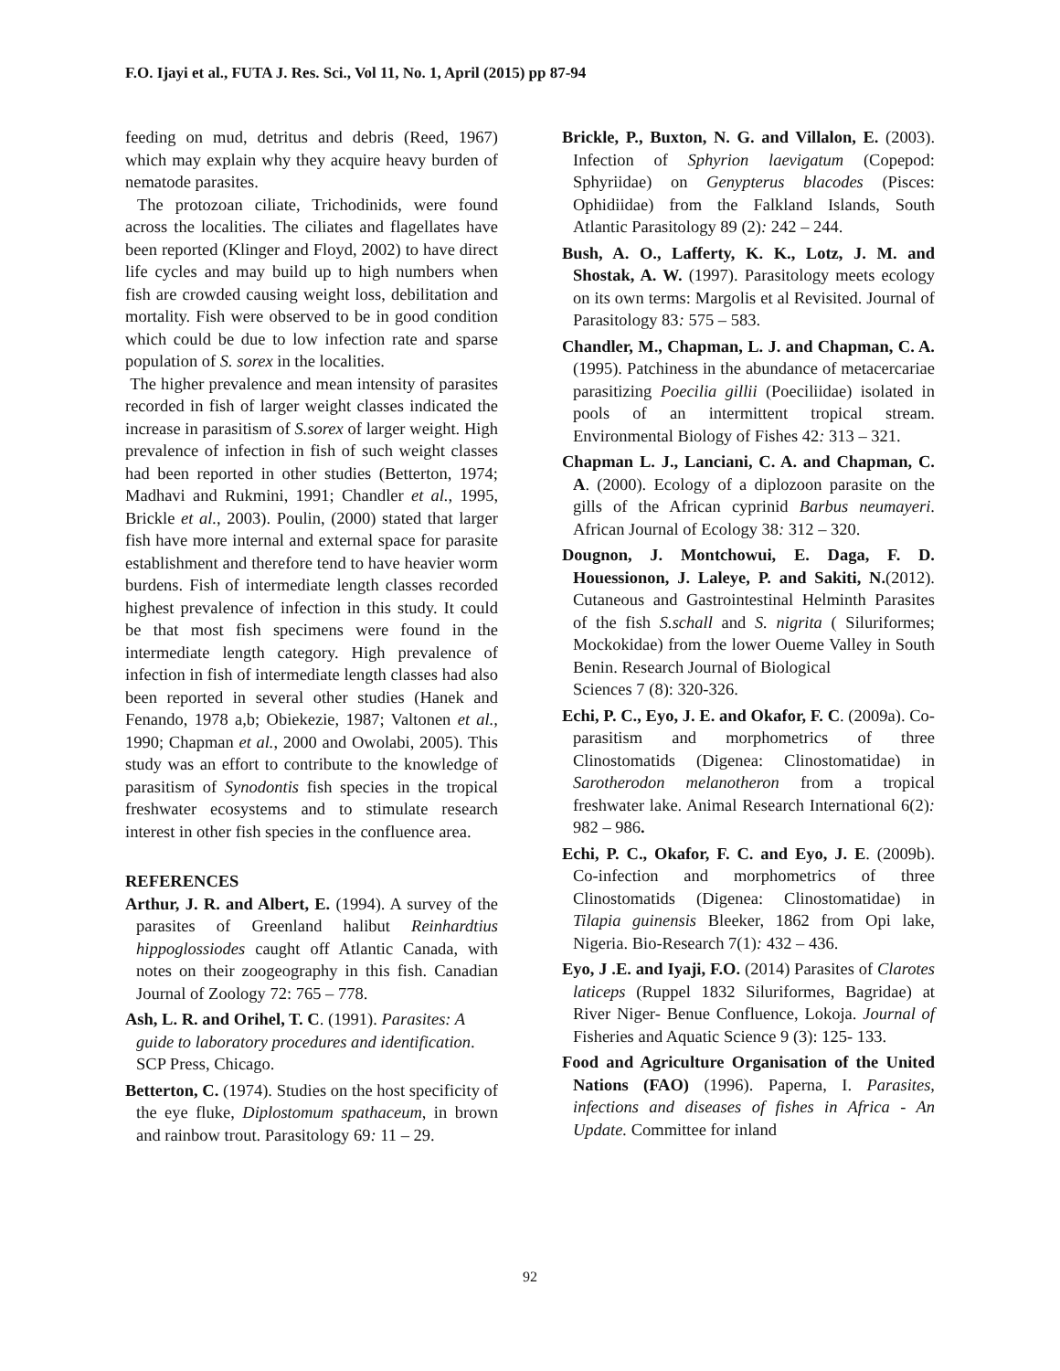F.O. Ijayi et al., FUTA J. Res. Sci., Vol 11, No. 1, April (2015) pp 87-94
feeding on mud, detritus and debris (Reed, 1967) which may explain why they acquire heavy burden of nematode parasites.
The protozoan ciliate, Trichodinids, were found across the localities. The ciliates and flagellates have been reported (Klinger and Floyd, 2002) to have direct life cycles and may build up to high numbers when fish are crowded causing weight loss, debilitation and mortality. Fish were observed to be in good condition which could be due to low infection rate and sparse population of S. sorex in the localities.
The higher prevalence and mean intensity of parasites recorded in fish of larger weight classes indicated the increase in parasitism of S.sorex of larger weight. High prevalence of infection in fish of such weight classes had been reported in other studies (Betterton, 1974; Madhavi and Rukmini, 1991; Chandler et al., 1995, Brickle et al., 2003). Poulin, (2000) stated that larger fish have more internal and external space for parasite establishment and therefore tend to have heavier worm burdens. Fish of intermediate length classes recorded highest prevalence of infection in this study. It could be that most fish specimens were found in the intermediate length category. High prevalence of infection in fish of intermediate length classes had also been reported in several other studies (Hanek and Fenando, 1978 a,b; Obiekezie, 1987; Valtonen et al., 1990; Chapman et al., 2000 and Owolabi, 2005). This study was an effort to contribute to the knowledge of parasitism of Synodontis fish species in the tropical freshwater ecosystems and to stimulate research interest in other fish species in the confluence area.
REFERENCES
Arthur, J. R. and Albert, E. (1994). A survey of the parasites of Greenland halibut Reinhardtius hippoglossiodes caught off Atlantic Canada, with notes on their zoogeography in this fish. Canadian Journal of Zoology 72: 765 – 778.
Ash, L. R. and Orihel, T. C. (1991). Parasites: A guide to laboratory procedures and identification. SCP Press, Chicago.
Betterton, C. (1974). Studies on the host specificity of the eye fluke, Diplostomum spathaceum, in brown and rainbow trout. Parasitology 69: 11 – 29.
Brickle, P., Buxton, N. G. and Villalon, E. (2003). Infection of Sphyrion laevigatum (Copepod: Sphyriidae) on Genypterus blacodes (Pisces: Ophidiidae) from the Falkland Islands, South Atlantic Parasitology 89 (2): 242 – 244.
Bush, A. O., Lafferty, K. K., Lotz, J. M. and Shostak, A. W. (1997). Parasitology meets ecology on its own terms: Margolis et al Revisited. Journal of Parasitology 83: 575 – 583.
Chandler, M., Chapman, L. J. and Chapman, C. A. (1995). Patchiness in the abundance of metacercariae parasitizing Poecilia gillii (Poeciliidae) isolated in pools of an intermittent tropical stream. Environmental Biology of Fishes 42: 313 – 321.
Chapman L. J., Lanciani, C. A. and Chapman, C. A. (2000). Ecology of a diplozoon parasite on the gills of the African cyprinid Barbus neumayeri. African Journal of Ecology 38: 312 – 320.
Dougnon, J. Montchowui, E. Daga, F. D. Houessionon, J. Laleye, P. and Sakiti, N.(2012). Cutaneous and Gastrointestinal Helminth Parasites of the fish S.schall and S. nigrita ( Siluriformes; Mockokidae) from the lower Oueme Valley in South Benin. Research Journal of Biological
Sciences 7 (8): 320-326.
Echi, P. C., Eyo, J. E. and Okafor, F. C. (2009a). Co-parasitism and morphometrics of three Clinostomatids (Digenea: Clinostomatidae) in Sarotherodon melanotheron from a tropical freshwater lake. Animal Research International 6(2): 982 – 986.
Echi, P. C., Okafor, F. C. and Eyo, J. E. (2009b). Co-infection and morphometrics of three Clinostomatids (Digenea: Clinostomatidae) in Tilapia guinensis Bleeker, 1862 from Opi lake, Nigeria. Bio-Research 7(1): 432 – 436.
Eyo, J .E. and Iyaji, F.O. (2014) Parasites of Clarotes laticeps (Ruppel 1832 Siluriformes, Bagridae) at River Niger- Benue Confluence, Lokoja. Journal of Fisheries and Aquatic Science 9 (3): 125- 133.
Food and Agriculture Organisation of the United Nations (FAO) (1996). Paperna, I. Parasites, infections and diseases of fishes in Africa - An Update. Committee for inland
92